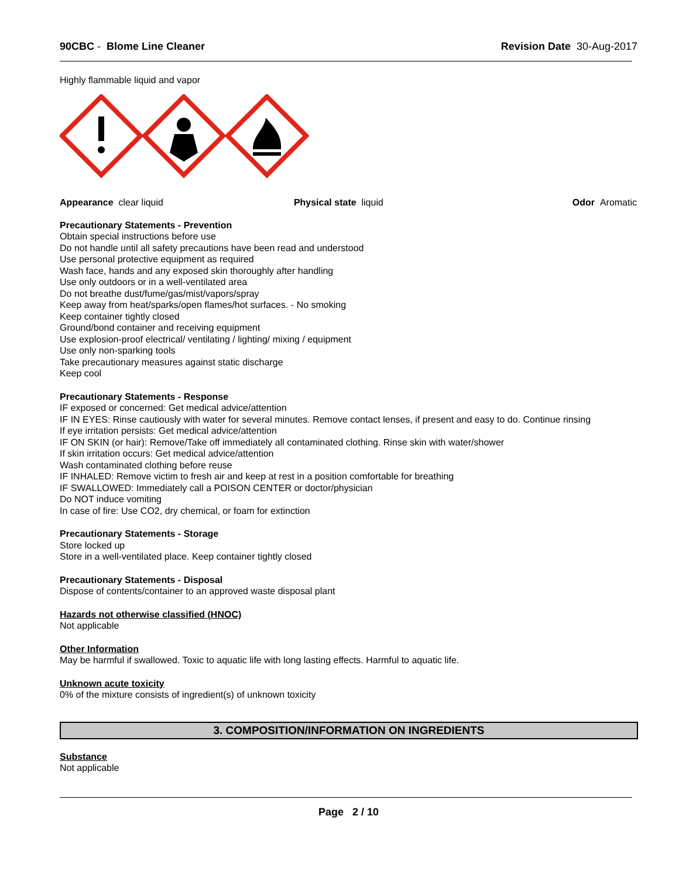90CBC - Blome Line Cleaner Revision Date 30-Aug-2017
Highly flammable liquid and vapor
Appearance clear liquid Physical state liquid Odor Aromatic
Precautionary Statements - Prevention
Obtain special instructions before use
Do not handle until all safety precautions have been read and understood
Use personal protective equipment as required
Wash face, hands and any exposed skin thoroughly after handling
Use only outdoors or in a well-ventilated area
Do not breathe dust/fume/gas/mist/vapors/spray
Keep away from heat/sparks/open flames/hot surfaces. - No smoking
Keep container tightly closed
Ground/bond container and receiving equipment
Use explosion-proof electrical/ ventilating / lighting/ mixing / equipment
Use only non-sparking tools
Take precautionary measures against static discharge
Keep cool
Precautionary Statements - Response
IF exposed or concerned: Get medical advice/attention
IF IN EYES: Rinse cautiously with water for several minutes. Remove contact lenses, if present and easy to do. Continue rinsing
If eye irritation persists: Get medical advice/attention
IF ON SKIN (or hair): Remove/Take off immediately all contaminated clothing. Rinse skin with water/shower
If skin irritation occurs: Get medical advice/attention
Wash contaminated clothing before reuse
IF INHALED: Remove victim to fresh air and keep at rest in a position comfortable for breathing
IF SWALLOWED: Immediately call a POISON CENTER or doctor/physician
Do NOT induce vomiting
In case of fire: Use CO2, dry chemical, or foam for extinction
Precautionary Statements - Storage
Store locked up
Store in a well-ventilated place. Keep container tightly closed
Precautionary Statements - Disposal
Dispose of contents/container to an approved waste disposal plant
Hazards not otherwise classified (HNOC)
Not applicable
Other Information
May be harmful if swallowed. Toxic to aquatic life with long lasting effects. Harmful to aquatic life.
Unknown acute toxicity
0% of the mixture consists of ingredient(s) of unknown toxicity
3. COMPOSITION/INFORMATION ON INGREDIENTS
Substance
Not applicable
Page 2 / 10